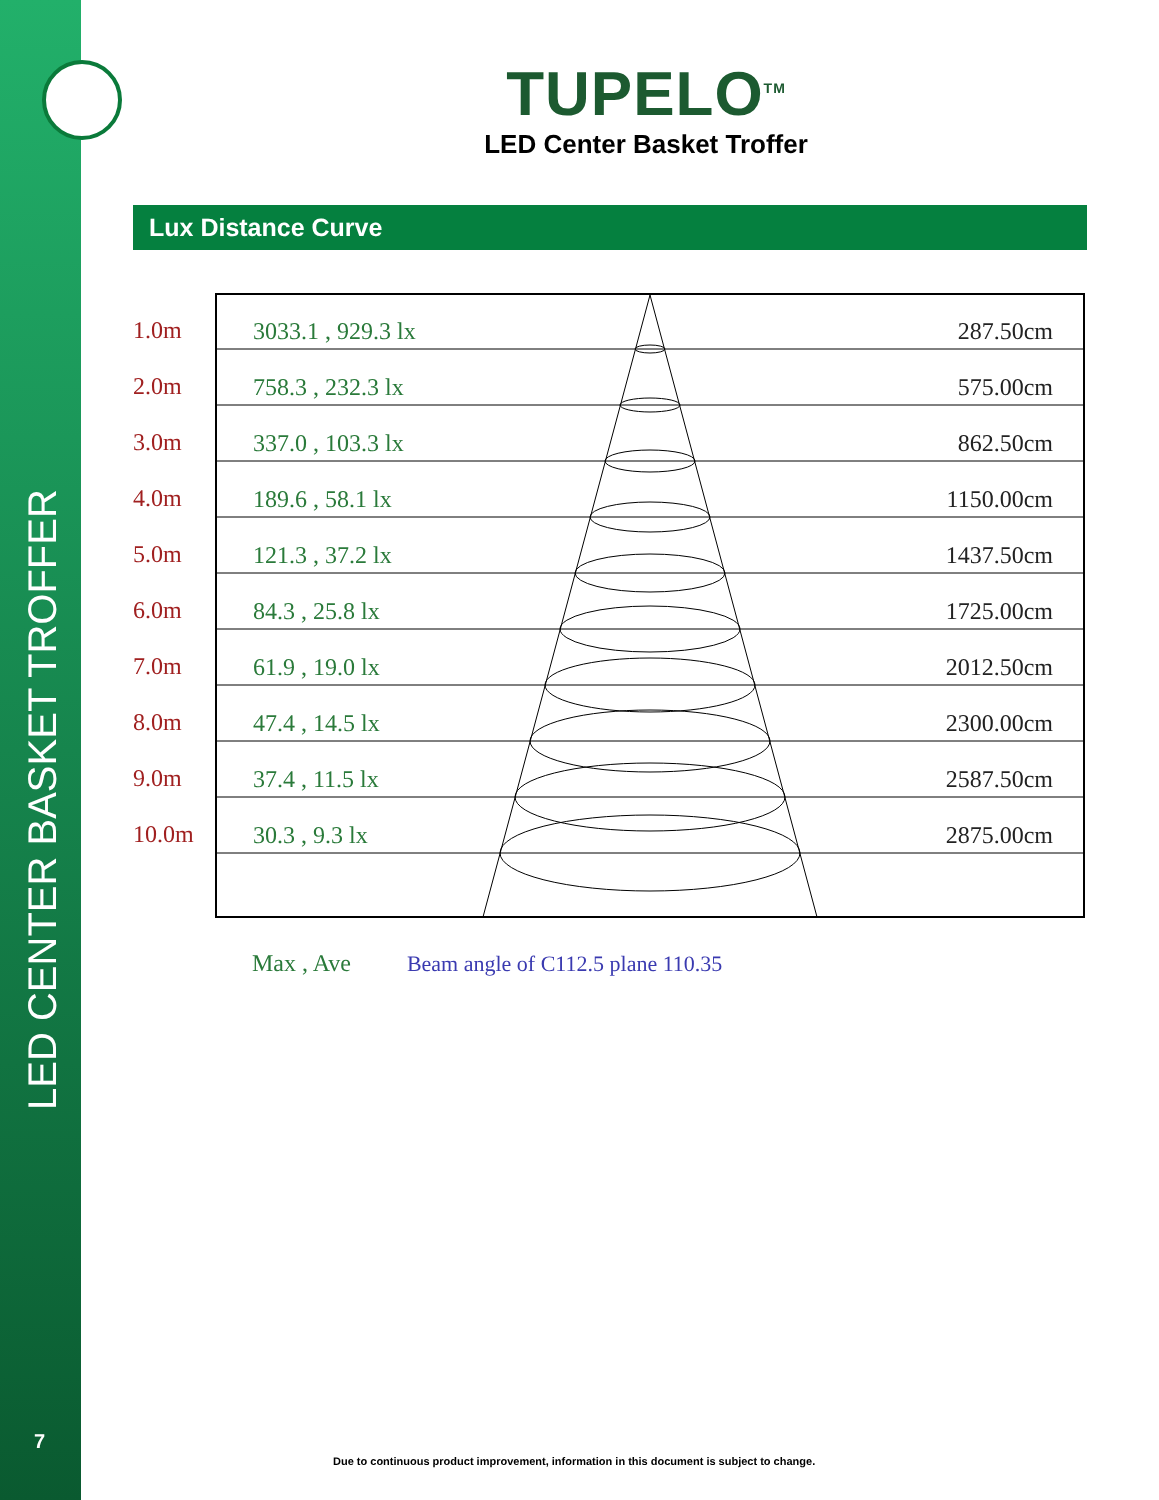LED CENTER BASKET TROFFER
7
TUPELO<sup>TM</sup>
LED Center Basket Troffer
Lux Distance Curve
1.0m
3033.1 , 929.3 lx
287.50cm
2.0m
758.3 , 232.3 lx
575.00cm
3.0m
337.0 , 103.3 lx
862.50cm
4.0m
189.6 , 58.1 lx
1150.00cm
5.0m
121.3 , 37.2 lx
1437.50cm
6.0m
84.3 , 25.8 lx
1725.00cm
7.0m
61.9 , 19.0 lx
2012.50cm
8.0m
47.4 , 14.5 lx
2300.00cm
9.0m
37.4 , 11.5 lx
2587.50cm
10.0m
30.3 , 9.3 lx
2875.00cm
Max , Ave Beam angle of C112.5 plane 110.35
Due to continuous product improvement, information in this document is subject to change.